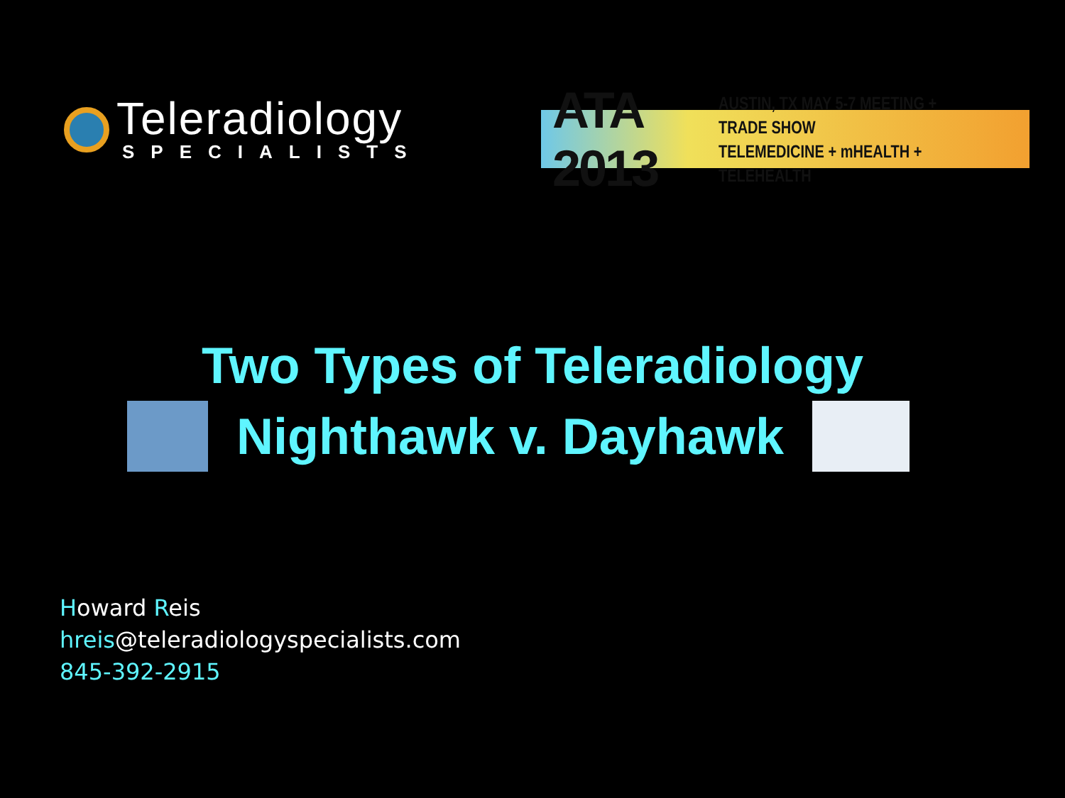Teleradiology
SPECIALISTS
ATA 2013
AUSTIN, TX MAY 5-7 MEETING + TRADE SHOW
TELEMEDICINE + mHEALTH + TELEHEALTH
Two Types of Teleradiology
Nighthawk v. Dayhawk
Howard Reis
hreis@teleradiologyspecialists.com
845-392-2915